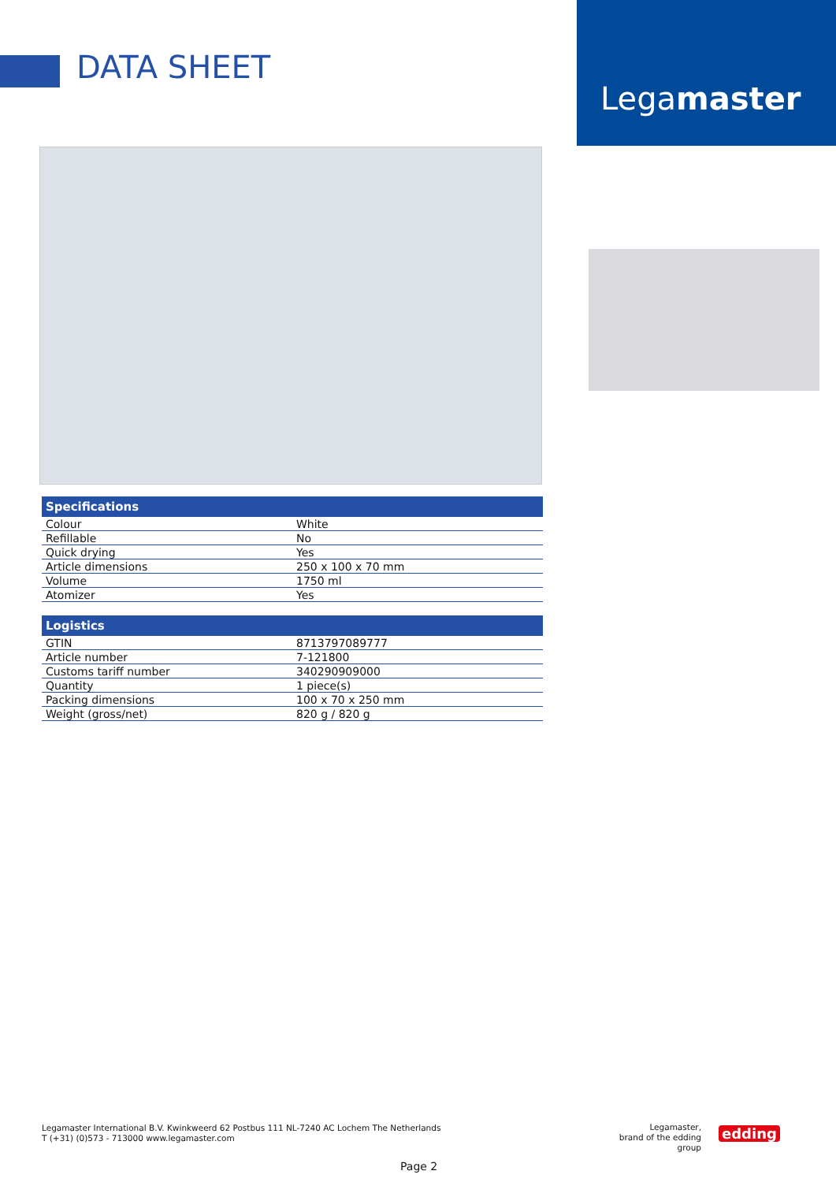DATA SHEET
Legamaster
| Specifications | |
| --- | --- |
| Colour | White |
| Refillable | No |
| Quick drying | Yes |
| Article dimensions | 250 x 100 x 70 mm |
| Volume | 1750 ml |
| Atomizer | Yes |
| Logistics | |
| --- | --- |
| GTIN | 8713797089777 |
| Article number | 7-121800 |
| Customs tariff number | 340290909000 |
| Quantity | 1 piece(s) |
| Packing dimensions | 100 x 70 x 250 mm |
| Weight (gross/net) | 820 g / 820 g |
Legamaster International B.V. Kwinkweerd 62 Postbus 111 NL-7240 AC Lochem The Netherlands
T (+31) (0)573 - 713000 www.legamaster.com
Legamaster,
brand of the edding group
edding
Page 2